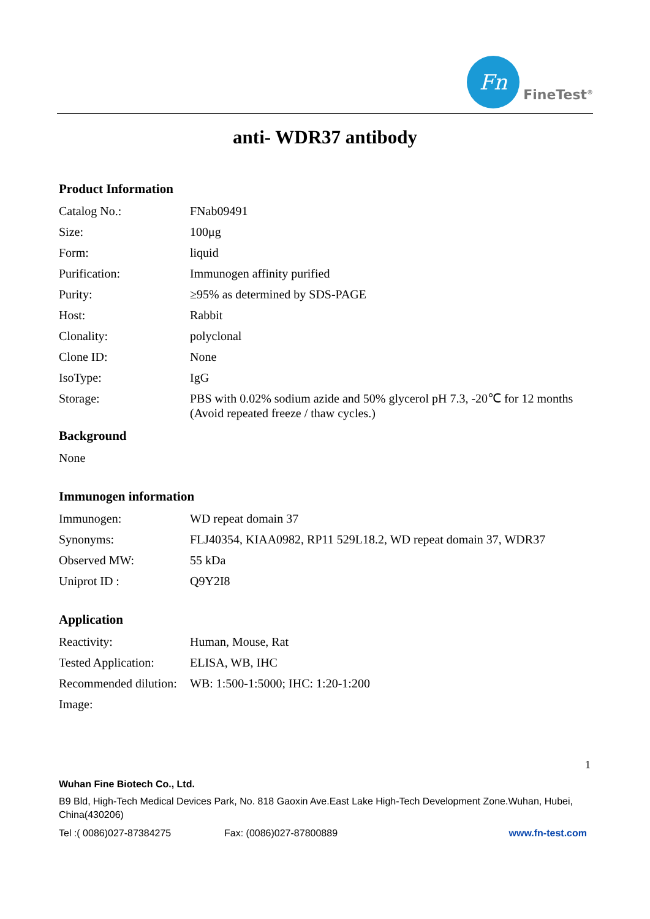Fn
FineTest<sup>®</sup>
anti- WDR37 antibody
Product Information
| Catalog No.: | FNab09491 |
| Size: | 100μg |
| Form: | liquid |
| Purification: | Immunogen affinity purified |
| Purity: | ≥95% as determined by SDS-PAGE |
| Host: | Rabbit |
| Clonality: | polyclonal |
| Clone ID: | None |
| IsoType: | IgG |
| Storage: | PBS with 0.02% sodium azide and 50% glycerol pH 7.3, -20℃ for 12 months (Avoid repeated freeze / thaw cycles.) |
Background
| None |
Immunogen information
| Immunogen: | WD repeat domain 37 |
| Synonyms: | FLJ40354, KIAA0982, RP11 529L18.2, WD repeat domain 37, WDR37 |
| Observed MW: | 55 kDa |
| Uniprot ID : | Q9Y2I8 |
Application
| Reactivity: | Human, Mouse, Rat |
| Tested Application: | ELISA, WB, IHC |
| Recommended dilution: | WB: 1:500-1:5000; IHC: 1:20-1:200 |
| Image: | |
1
Wuhan Fine Biotech Co., Ltd.
B9 Bld, High-Tech Medical Devices Park, No. 818 Gaoxin Ave.East Lake High-Tech Development Zone.Wuhan, Hubei, China(430206)
Tel :( 0086)027-87384275 Fax: (0086)027-87800889 www.fn-test.com